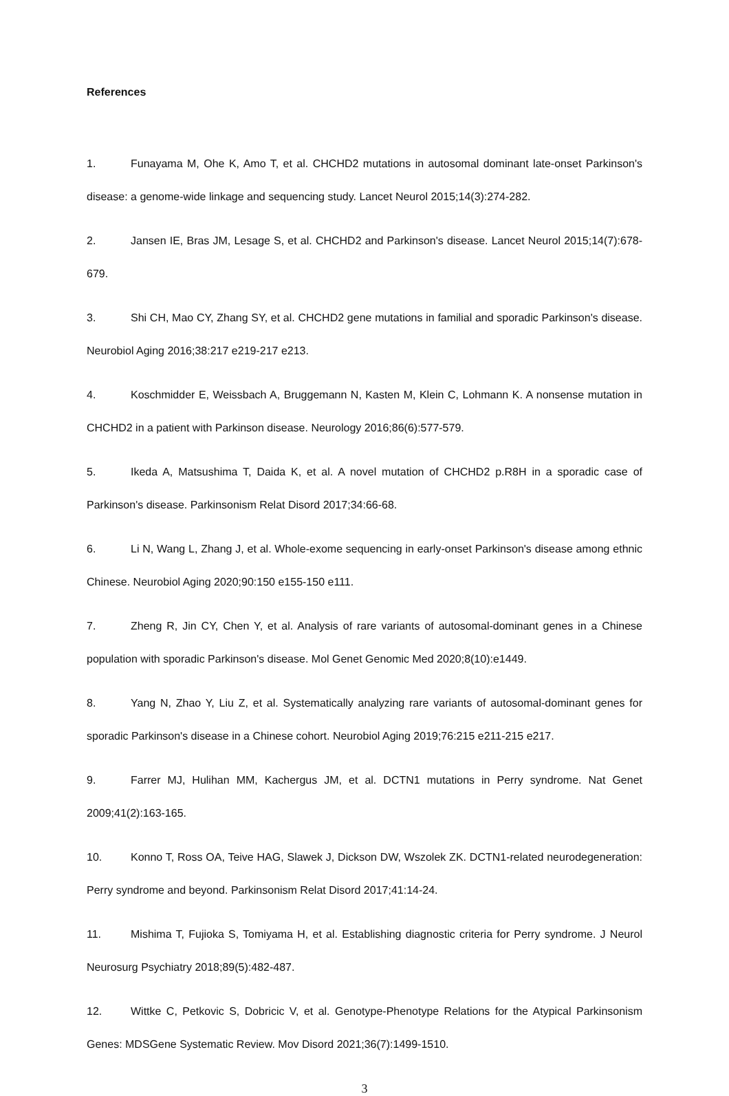References
1. Funayama M, Ohe K, Amo T, et al. CHCHD2 mutations in autosomal dominant late-onset Parkinson's disease: a genome-wide linkage and sequencing study. Lancet Neurol 2015;14(3):274-282.
2. Jansen IE, Bras JM, Lesage S, et al. CHCHD2 and Parkinson's disease. Lancet Neurol 2015;14(7):678-679.
3. Shi CH, Mao CY, Zhang SY, et al. CHCHD2 gene mutations in familial and sporadic Parkinson's disease. Neurobiol Aging 2016;38:217 e219-217 e213.
4. Koschmidder E, Weissbach A, Bruggemann N, Kasten M, Klein C, Lohmann K. A nonsense mutation in CHCHD2 in a patient with Parkinson disease. Neurology 2016;86(6):577-579.
5. Ikeda A, Matsushima T, Daida K, et al. A novel mutation of CHCHD2 p.R8H in a sporadic case of Parkinson's disease. Parkinsonism Relat Disord 2017;34:66-68.
6. Li N, Wang L, Zhang J, et al. Whole-exome sequencing in early-onset Parkinson's disease among ethnic Chinese. Neurobiol Aging 2020;90:150 e155-150 e111.
7. Zheng R, Jin CY, Chen Y, et al. Analysis of rare variants of autosomal-dominant genes in a Chinese population with sporadic Parkinson's disease. Mol Genet Genomic Med 2020;8(10):e1449.
8. Yang N, Zhao Y, Liu Z, et al. Systematically analyzing rare variants of autosomal-dominant genes for sporadic Parkinson's disease in a Chinese cohort. Neurobiol Aging 2019;76:215 e211-215 e217.
9. Farrer MJ, Hulihan MM, Kachergus JM, et al. DCTN1 mutations in Perry syndrome. Nat Genet 2009;41(2):163-165.
10. Konno T, Ross OA, Teive HAG, Slawek J, Dickson DW, Wszolek ZK. DCTN1-related neurodegeneration: Perry syndrome and beyond. Parkinsonism Relat Disord 2017;41:14-24.
11. Mishima T, Fujioka S, Tomiyama H, et al. Establishing diagnostic criteria for Perry syndrome. J Neurol Neurosurg Psychiatry 2018;89(5):482-487.
12. Wittke C, Petkovic S, Dobricic V, et al. Genotype-Phenotype Relations for the Atypical Parkinsonism Genes: MDSGene Systematic Review. Mov Disord 2021;36(7):1499-1510.
3